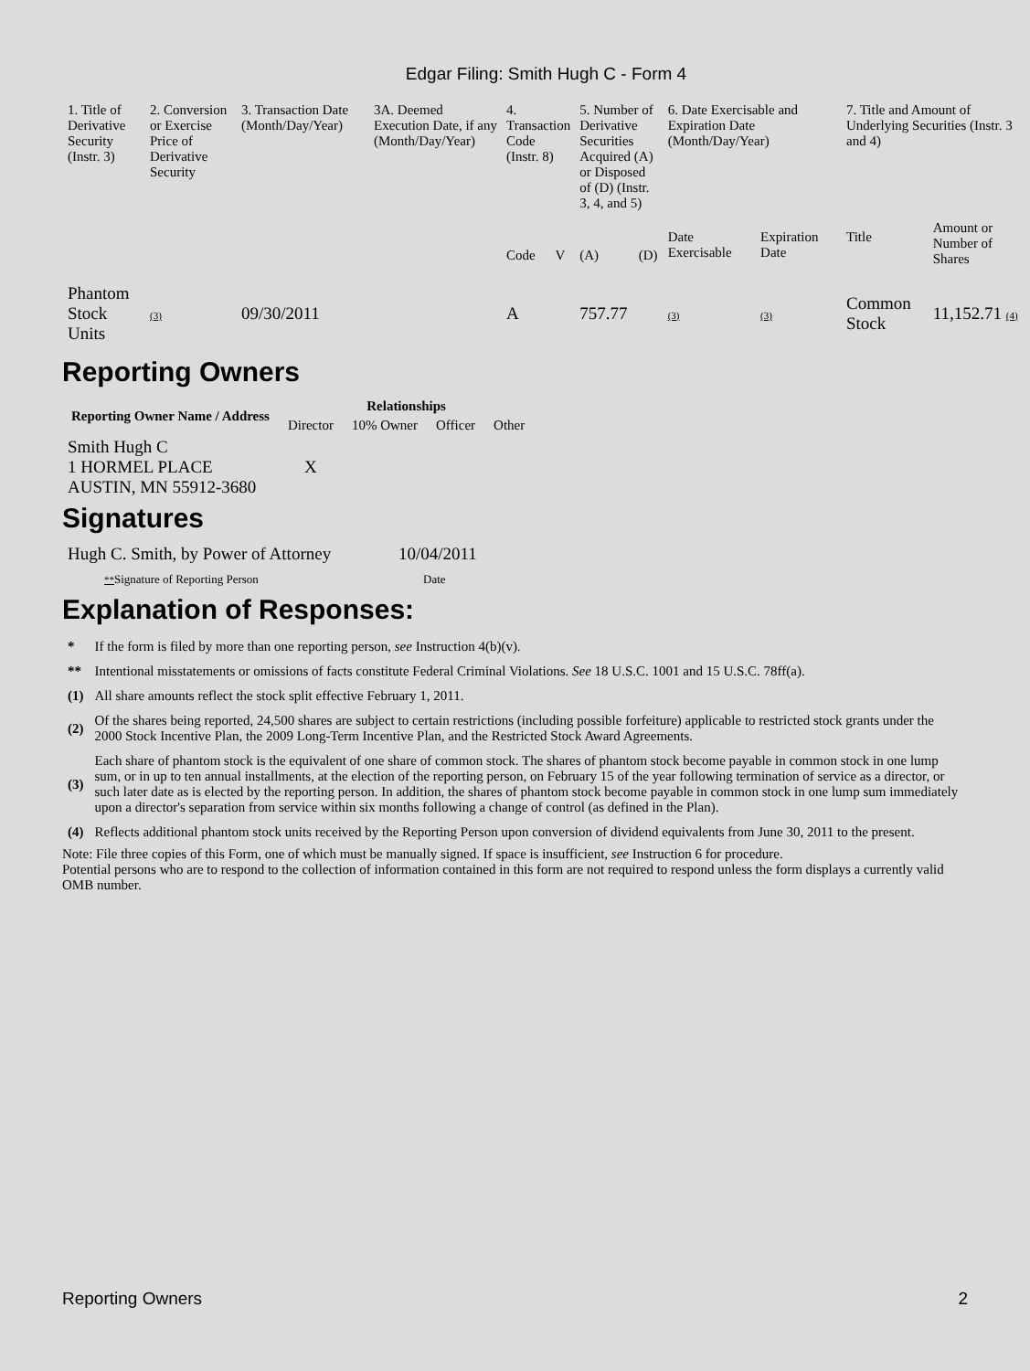Edgar Filing: Smith Hugh C - Form 4
| 1. Title of Derivative Security (Instr. 3) | 2. Conversion or Exercise Price of Derivative Security | 3. Transaction Date (Month/Day/Year) | 3A. Deemed Execution Date, if any (Month/Day/Year) | 4. Transaction Code (Instr. 8) | | 5. Number of Derivative Securities Acquired (A) or Disposed of (D) (Instr. 3, 4, and 5) | | 6. Date Exercisable and Expiration Date (Month/Day/Year) | | 7. Title and Amount of Underlying Securities (Instr. 3 and 4) | |
| --- | --- | --- | --- | --- | --- | --- | --- | --- | --- | --- | --- |
| | | | | Code | V | (A) | (D) | Date Exercisable | Expiration Date | Title | Amount or Number of Shares |
| Phantom Stock Units | (3) | 09/30/2011 | | A | | 757.77 | | (3) | (3) | Common Stock | 11,152.71 (4) |
Reporting Owners
| Reporting Owner Name / Address | Relationships | | | |
| --- | --- | --- | --- | --- |
| | Director | 10% Owner | Officer | Other |
| Smith Hugh C 1 HORMEL PLACE AUSTIN, MN 55912-3680 | X | | | |
Signatures
| Hugh C. Smith, by Power of Attorney | 10/04/2011 |
| ** Signature of Reporting Person | Date |
Explanation of Responses:
| * | If the form is filed by more than one reporting person, see Instruction 4(b)(v). |
| ** | Intentional misstatements or omissions of facts constitute Federal Criminal Violations. See 18 U.S.C. 1001 and 15 U.S.C. 78ff(a). |
| (1) | All share amounts reflect the stock split effective February 1, 2011. |
| (2) | Of the shares being reported, 24,500 shares are subject to certain restrictions (including possible forfeiture) applicable to restricted stock grants under the 2000 Stock Incentive Plan, the 2009 Long-Term Incentive Plan, and the Restricted Stock Award Agreements. |
| (3) | Each share of phantom stock is the equivalent of one share of common stock. The shares of phantom stock become payable in common stock in one lump sum, or in up to ten annual installments, at the election of the reporting person, on February 15 of the year following termination of service as a director, or such later date as is elected by the reporting person. In addition, the shares of phantom stock become payable in common stock in one lump sum immediately upon a director's separation from service within six months following a change of control (as defined in the Plan). |
| (4) | Reflects additional phantom stock units received by the Reporting Person upon conversion of dividend equivalents from June 30, 2011 to the present. |
Note: File three copies of this Form, one of which must be manually signed. If space is insufficient, see Instruction 6 for procedure.
Potential persons who are to respond to the collection of information contained in this form are not required to respond unless the form displays a currently valid OMB number.
Reporting Owners 2